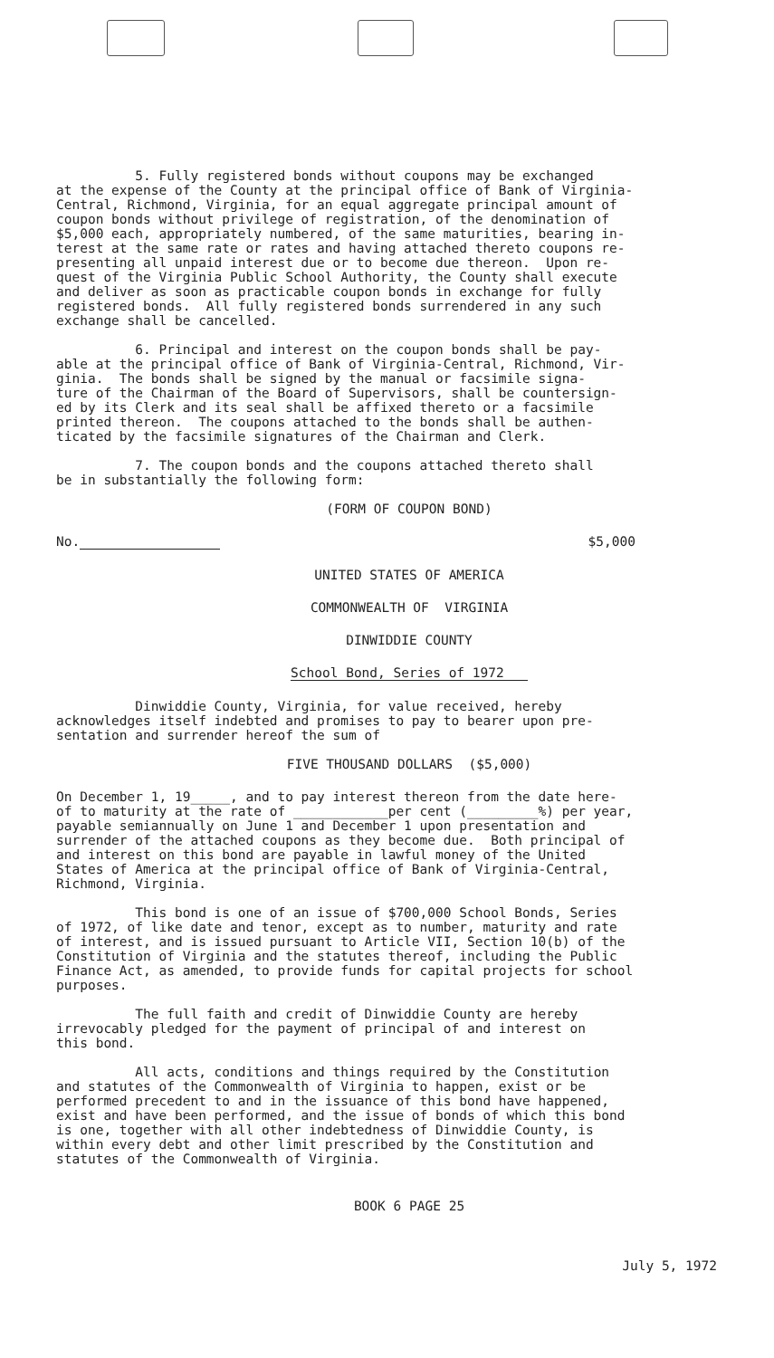5. Fully registered bonds without coupons may be exchanged at the expense of the County at the principal office of Bank of Virginia- Central, Richmond, Virginia, for an equal aggregate principal amount of coupon bonds without privilege of registration, of the denomination of $5,000 each, appropriately numbered, of the same maturities, bearing in- terest at the same rate or rates and having attached thereto coupons re- presenting all unpaid interest due or to become due thereon. Upon re- quest of the Virginia Public School Authority, the County shall execute and deliver as soon as practicable coupon bonds in exchange for fully registered bonds. All fully registered bonds surrendered in any such exchange shall be cancelled.
6. Principal and interest on the coupon bonds shall be pay- able at the principal office of Bank of Virginia-Central, Richmond, Vir- ginia. The bonds shall be signed by the manual or facsimile signa- ture of the Chairman of the Board of Supervisors, shall be countersign- ed by its Clerk and its seal shall be affixed thereto or a facsimile printed thereon. The coupons attached to the bonds shall be authen- ticated by the facsimile signatures of the Chairman and Clerk.
7. The coupon bonds and the coupons attached thereto shall be in substantially the following form:
(FORM OF COUPON BOND)
No. $5,000
UNITED STATES OF AMERICA
COMMONWEALTH OF VIRGINIA
DINWIDDIE COUNTY
School Bond, Series of 1972
Dinwiddie County, Virginia, for value received, hereby acknowledges itself indebted and promises to pay to bearer upon pre- sentation and surrender hereof the sum of
FIVE THOUSAND DOLLARS ($5,000)
On December 1, 19_____, and to pay interest thereon from the date here- of to maturity at the rate of ____________per cent (_________%) per year, payable semiannually on June 1 and December 1 upon presentation and surrender of the attached coupons as they become due. Both principal of and interest on this bond are payable in lawful money of the United States of America at the principal office of Bank of Virginia-Central, Richmond, Virginia.
This bond is one of an issue of $700,000 School Bonds, Series of 1972, of like date and tenor, except as to number, maturity and rate of interest, and is issued pursuant to Article VII, Section 10(b) of the Constitution of Virginia and the statutes thereof, including the Public Finance Act, as amended, to provide funds for capital projects for school purposes.
The full faith and credit of Dinwiddie County are hereby irrevocably pledged for the payment of principal of and interest on this bond.
All acts, conditions and things required by the Constitution and statutes of the Commonwealth of Virginia to happen, exist or be performed precedent to and in the issuance of this bond have happened, exist and have been performed, and the issue of bonds of which this bond is one, together with all other indebtedness of Dinwiddie County, is within every debt and other limit prescribed by the Constitution and statutes of the Commonwealth of Virginia.
BOOK 6 PAGE 25
July 5, 1972